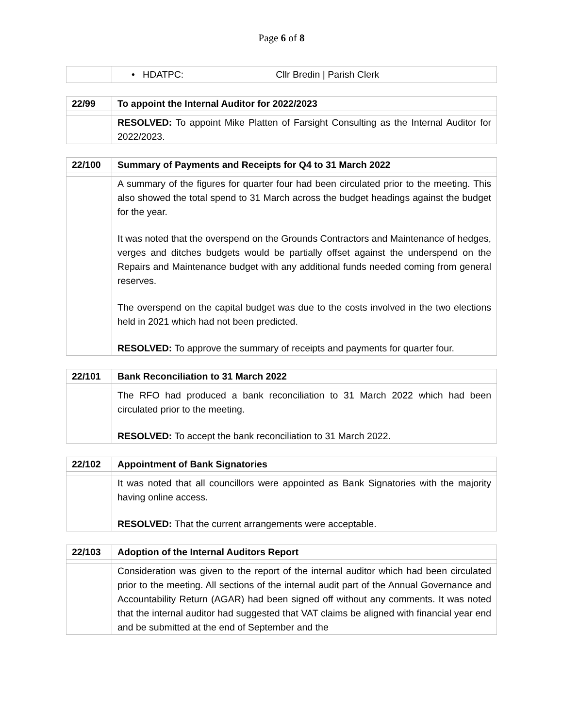Page 6 of 8
| | • HDATPC: Cllr Bredin / Parish Clerk |
| 22/99 | To appoint the Internal Auditor for 2022/2023 |
| | RESOLVED: To appoint Mike Platten of Farsight Consulting as the Internal Auditor for 2022/2023. |
| 22/100 | Summary of Payments and Receipts for Q4 to 31 March 2022 |
| | A summary of the figures for quarter four had been circulated prior to the meeting. This also showed the total spend to 31 March across the budget headings against the budget for the year. It was noted that the overspend on the Grounds Contractors and Maintenance of hedges, verges and ditches budgets would be partially offset against the underspend on the Repairs and Maintenance budget with any additional funds needed coming from general reserves. The overspend on the capital budget was due to the costs involved in the two elections held in 2021 which had not been predicted. RESOLVED: To approve the summary of receipts and payments for quarter four. |
| 22/101 | Bank Reconciliation to 31 March 2022 |
| | The RFO had produced a bank reconciliation to 31 March 2022 which had been circulated prior to the meeting. RESOLVED: To accept the bank reconciliation to 31 March 2022. |
| 22/102 | Appointment of Bank Signatories |
| | It was noted that all councillors were appointed as Bank Signatories with the majority having online access. RESOLVED: That the current arrangements were acceptable. |
| 22/103 | Adoption of the Internal Auditors Report |
| | Consideration was given to the report of the internal auditor which had been circulated prior to the meeting. All sections of the internal audit part of the Annual Governance and Accountability Return (AGAR) had been signed off without any comments. It was noted that the internal auditor had suggested that VAT claims be aligned with financial year end and be submitted at the end of September and the |